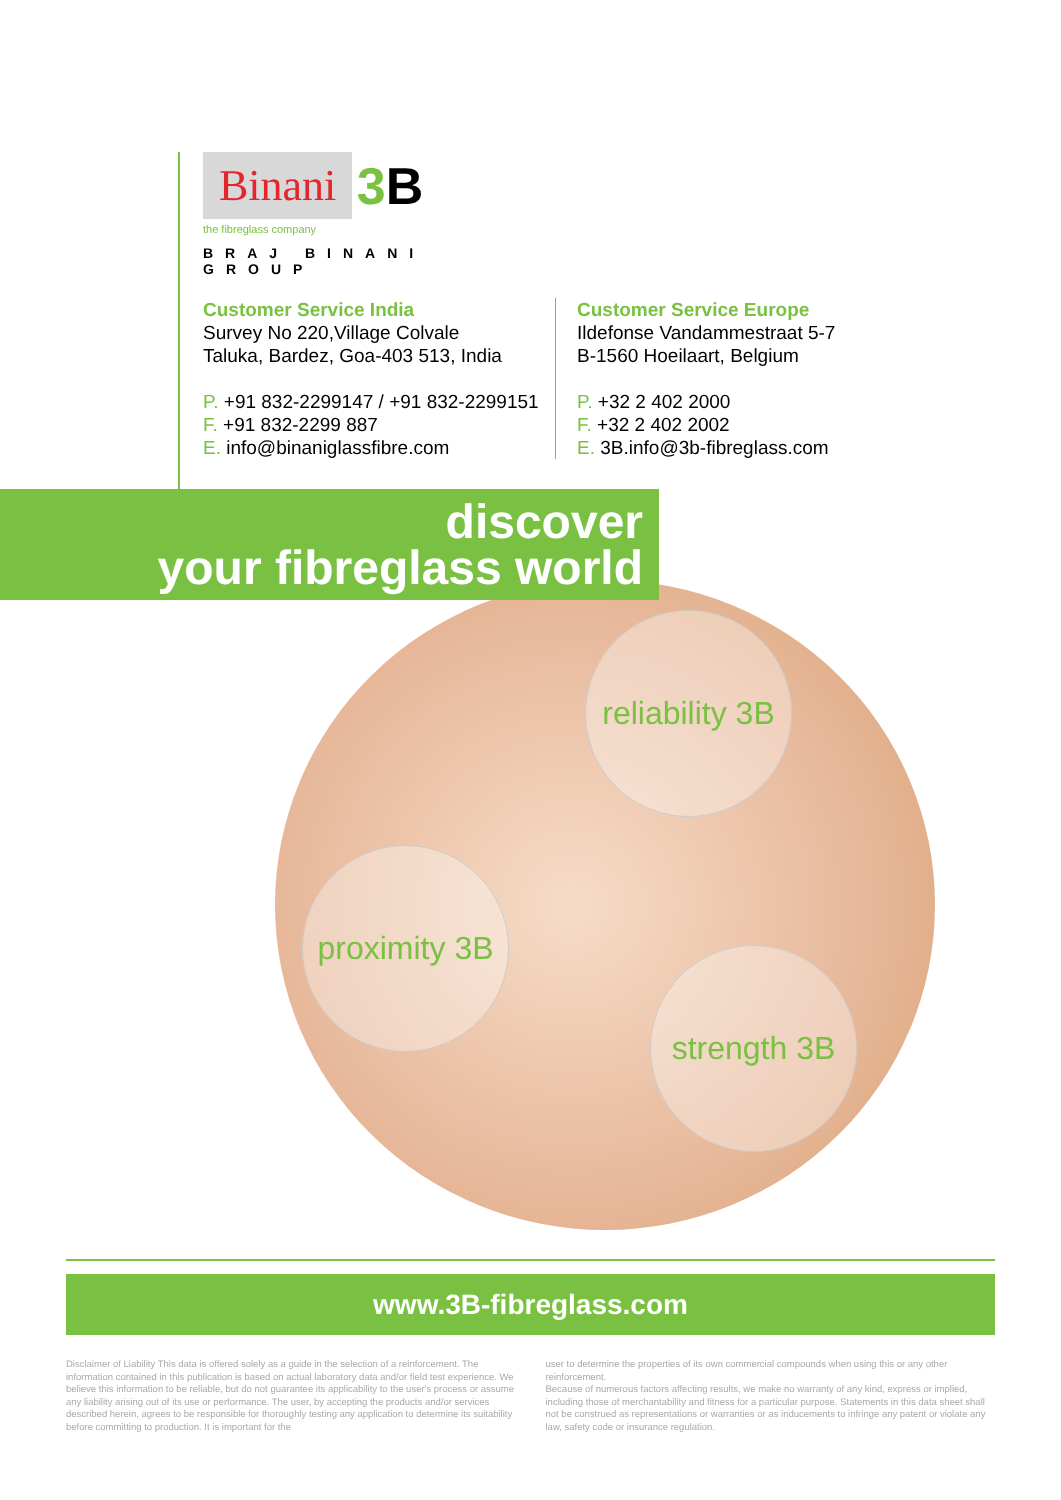Binani 3 B the fibreglass company
BRAJ BINANI GROUP
Customer Service India
Survey No 220,Village Colvale
Taluka, Bardez, Goa-403 513, India
P. +91 832-2299147 / +91 832-2299151
F. +91 832-2299 887
E. info@binaniglassfibre.com
Customer Service Europe
Ildefonse Vandammestraat 5-7
B-1560 Hoeilaart, Belgium
P. +32 2 402 2000
F. +32 2 402 2002
E. 3B.info@3b-fibreglass.com
discover
your fibreglass world
reliability 3B
proximity 3B
strength 3B
www.3B-fibreglass.com
Disclaimer of Liability This data is offered solely as a guide in the selection of a reinforcement. The information contained in this publication is based on actual laboratory data and/or field test experience. We believe this information to be reliable, but do not guarantee its applicability to the user's process or assume any liability arising out of its use or performance. The user, by accepting the products and/or services described herein, agrees to be responsible for thoroughly testing any application to determine its suitability before committing to production. It is important for the
user to determine the properties of its own commercial compounds when using this or any other reinforcement.
Because of numerous factors affecting results, we make no warranty of any kind, express or implied, including those of merchantability and fitness for a particular purpose. Statements in this data sheet shall not be construed as representations or warranties or as inducements to infringe any patent or violate any law, safety code or insurance regulation.